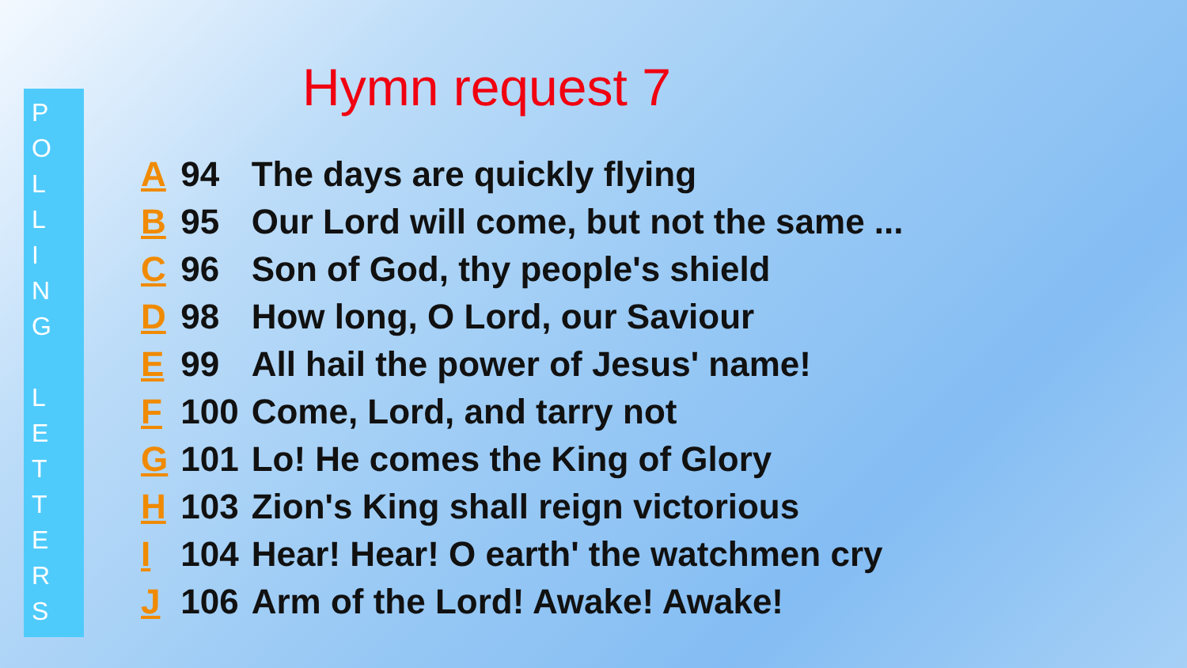P
O
L
L
I
N
G
L
E
T
T
E
R
S
Hymn request 7
| A | 94 | The days are quickly flying |
| B | 95 | Our Lord will come, but not the same ... |
| C | 96 | Son of God, thy people's shield |
| D | 98 | How long, O Lord, our Saviour |
| E | 99 | All hail the power of Jesus' name! |
| F | 100 | Come, Lord, and tarry not |
| G | 101 | Lo! He comes the King of Glory |
| H | 103 | Zion's King shall reign victorious |
| I | 104 | Hear! Hear! O earth' the watchmen cry |
| J | 106 | Arm of the Lord! Awake! Awake! |